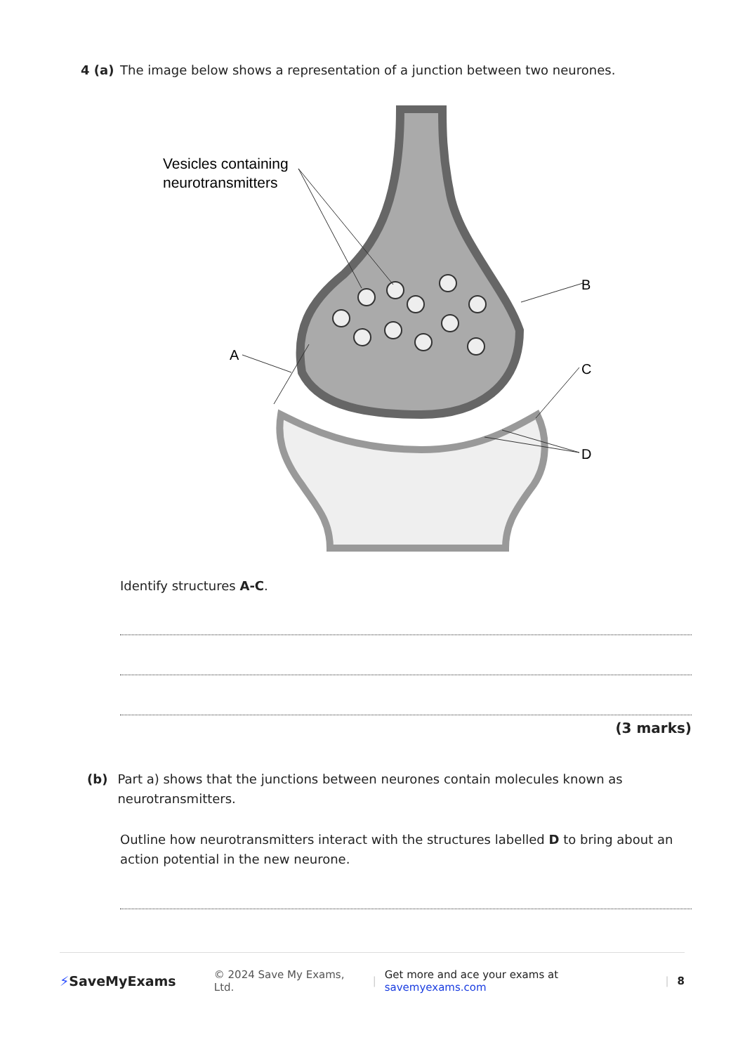4 (a) The image below shows a representation of a junction between two neurones.
Vesicles containing
neurotransmitters
A
B
C
D
Identify structures A-C.
(3 marks)
(b) Part a) shows that the junctions between neurones contain molecules known as neurotransmitters.
Outline how neurotransmitters interact with the structures labelled D to bring about an action potential in the new neurone.
⚡SaveMyExams © 2024 Save My Exams, Ltd. | Get more and ace your exams at savemyexams.com | 8